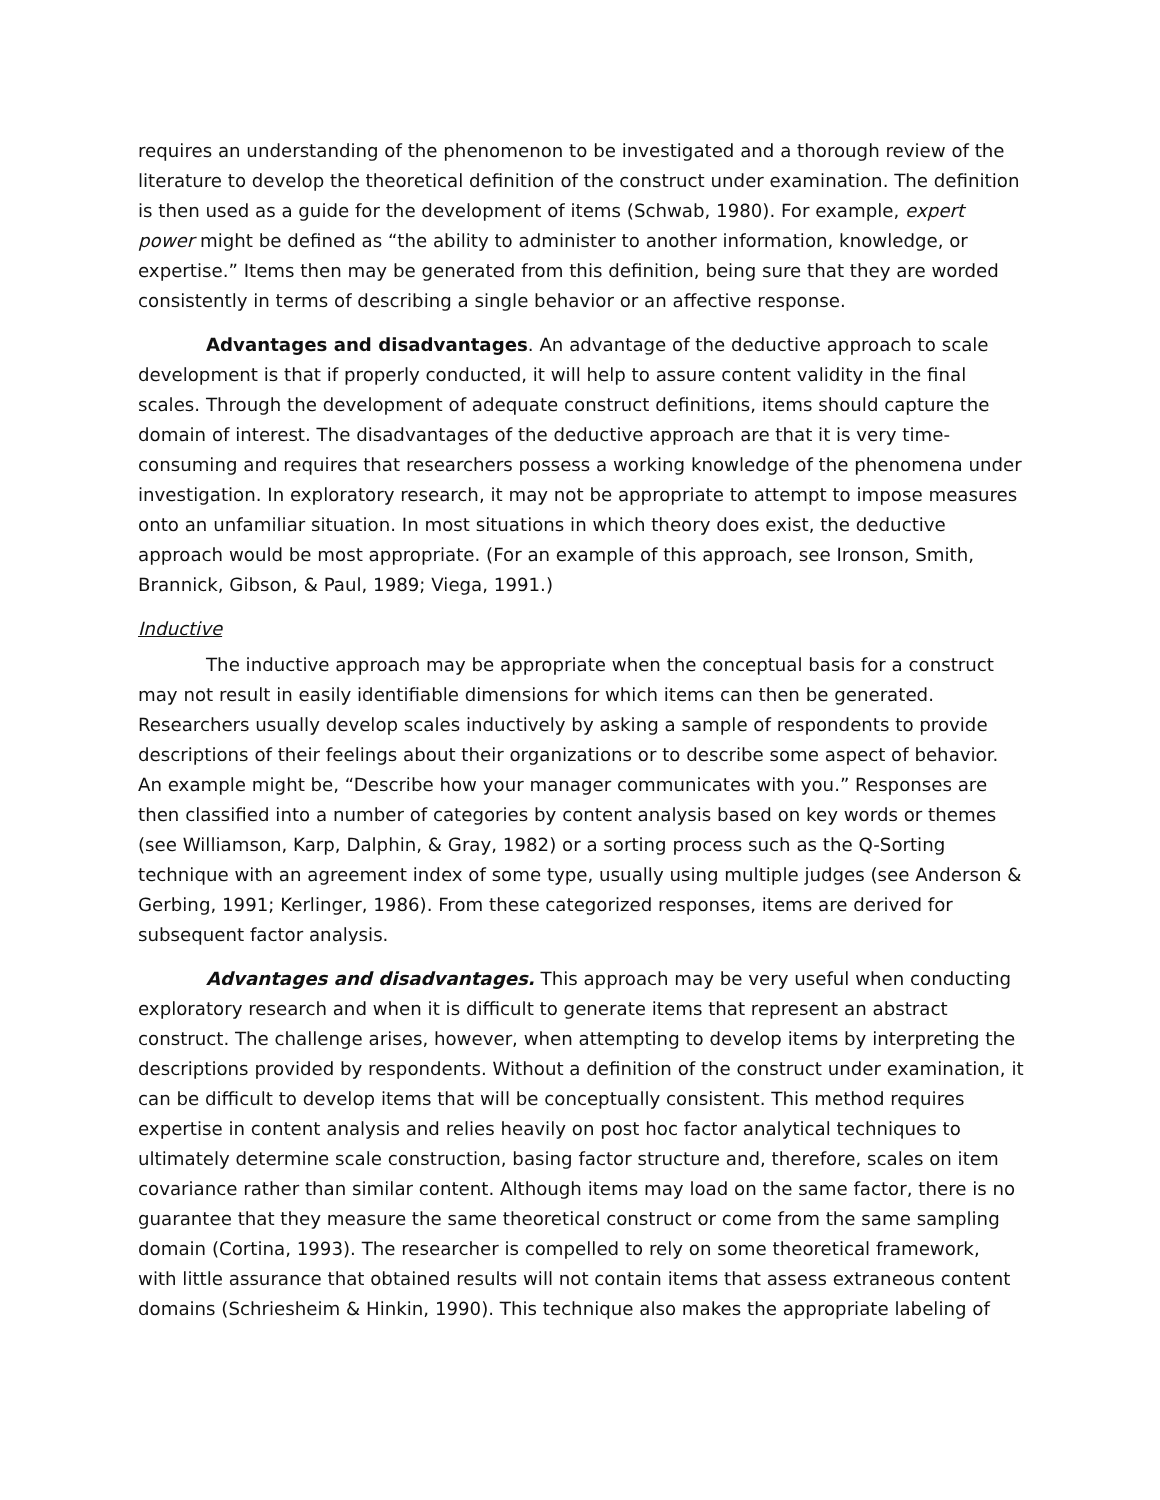requires an understanding of the phenomenon to be investigated and a thorough review of the literature to develop the theoretical definition of the construct under examination. The definition is then used as a guide for the development of items (Schwab, 1980). For example, expert power might be defined as “the ability to administer to another information, knowledge, or expertise.” Items then may be generated from this definition, being sure that they are worded consistently in terms of describing a single behavior or an affective response.
Advantages and disadvantages. An advantage of the deductive approach to scale development is that if properly conducted, it will help to assure content validity in the final scales. Through the development of adequate construct definitions, items should capture the domain of interest. The disadvantages of the deductive approach are that it is very time-consuming and requires that researchers possess a working knowledge of the phenomena under investigation. In exploratory research, it may not be appropriate to attempt to impose measures onto an unfamiliar situation. In most situations in which theory does exist, the deductive approach would be most appropriate. (For an example of this approach, see Ironson, Smith, Brannick, Gibson, & Paul, 1989; Viega, 1991.)
Inductive
The inductive approach may be appropriate when the conceptual basis for a construct may not result in easily identifiable dimensions for which items can then be generated. Researchers usually develop scales inductively by asking a sample of respondents to provide descriptions of their feelings about their organizations or to describe some aspect of behavior. An example might be, “Describe how your manager communicates with you.” Responses are then classified into a number of categories by content analysis based on key words or themes (see Williamson, Karp, Dalphin, & Gray, 1982) or a sorting process such as the Q-Sorting technique with an agreement index of some type, usually using multiple judges (see Anderson & Gerbing, 1991; Kerlinger, 1986). From these categorized responses, items are derived for subsequent factor analysis.
Advantages and disadvantages. This approach may be very useful when conducting exploratory research and when it is difficult to generate items that represent an abstract construct. The challenge arises, however, when attempting to develop items by interpreting the descriptions provided by respondents. Without a definition of the construct under examination, it can be difficult to develop items that will be conceptually consistent. This method requires expertise in content analysis and relies heavily on post hoc factor analytical techniques to ultimately determine scale construction, basing factor structure and, therefore, scales on item covariance rather than similar content. Although items may load on the same factor, there is no guarantee that they measure the same theoretical construct or come from the same sampling domain (Cortina, 1993). The researcher is compelled to rely on some theoretical framework, with little assurance that obtained results will not contain items that assess extraneous content domains (Schriesheim & Hinkin, 1990). This technique also makes the appropriate labeling of